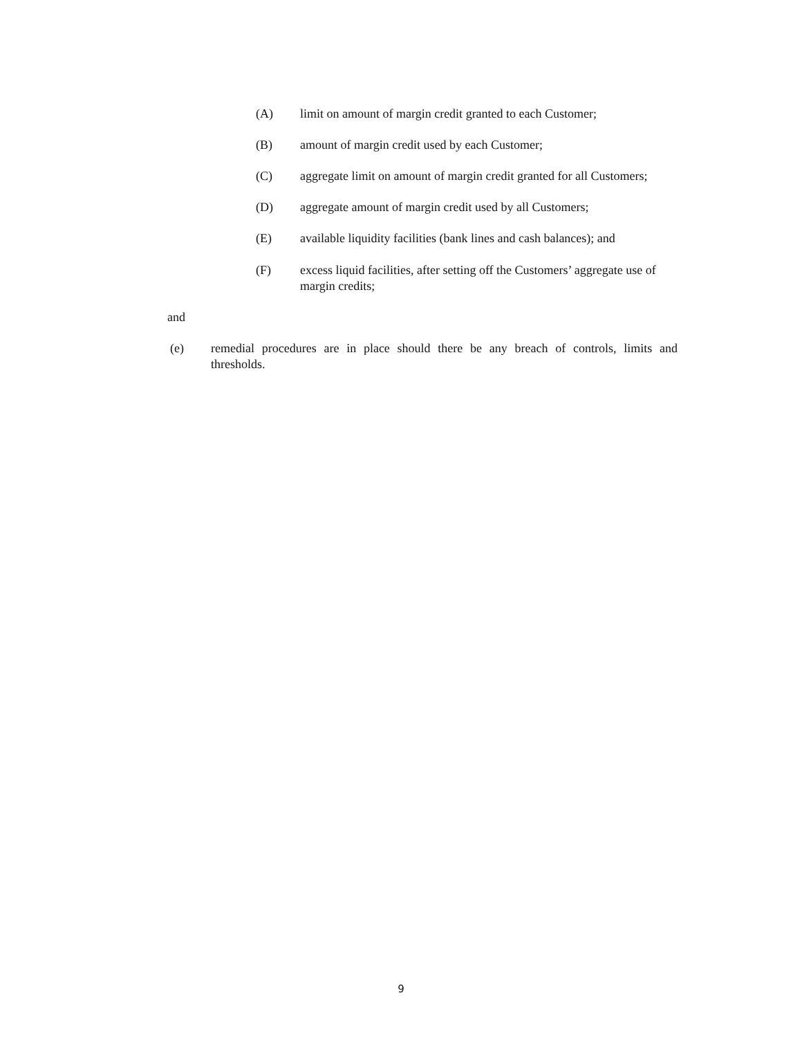(A) limit on amount of margin credit granted to each Customer;
(B) amount of margin credit used by each Customer;
(C) aggregate limit on amount of margin credit granted for all Customers;
(D) aggregate amount of margin credit used by all Customers;
(E) available liquidity facilities (bank lines and cash balances); and
(F) excess liquid facilities, after setting off the Customers’ aggregate use of margin credits;
and
(e) remedial procedures are in place should there be any breach of controls, limits and thresholds.
9